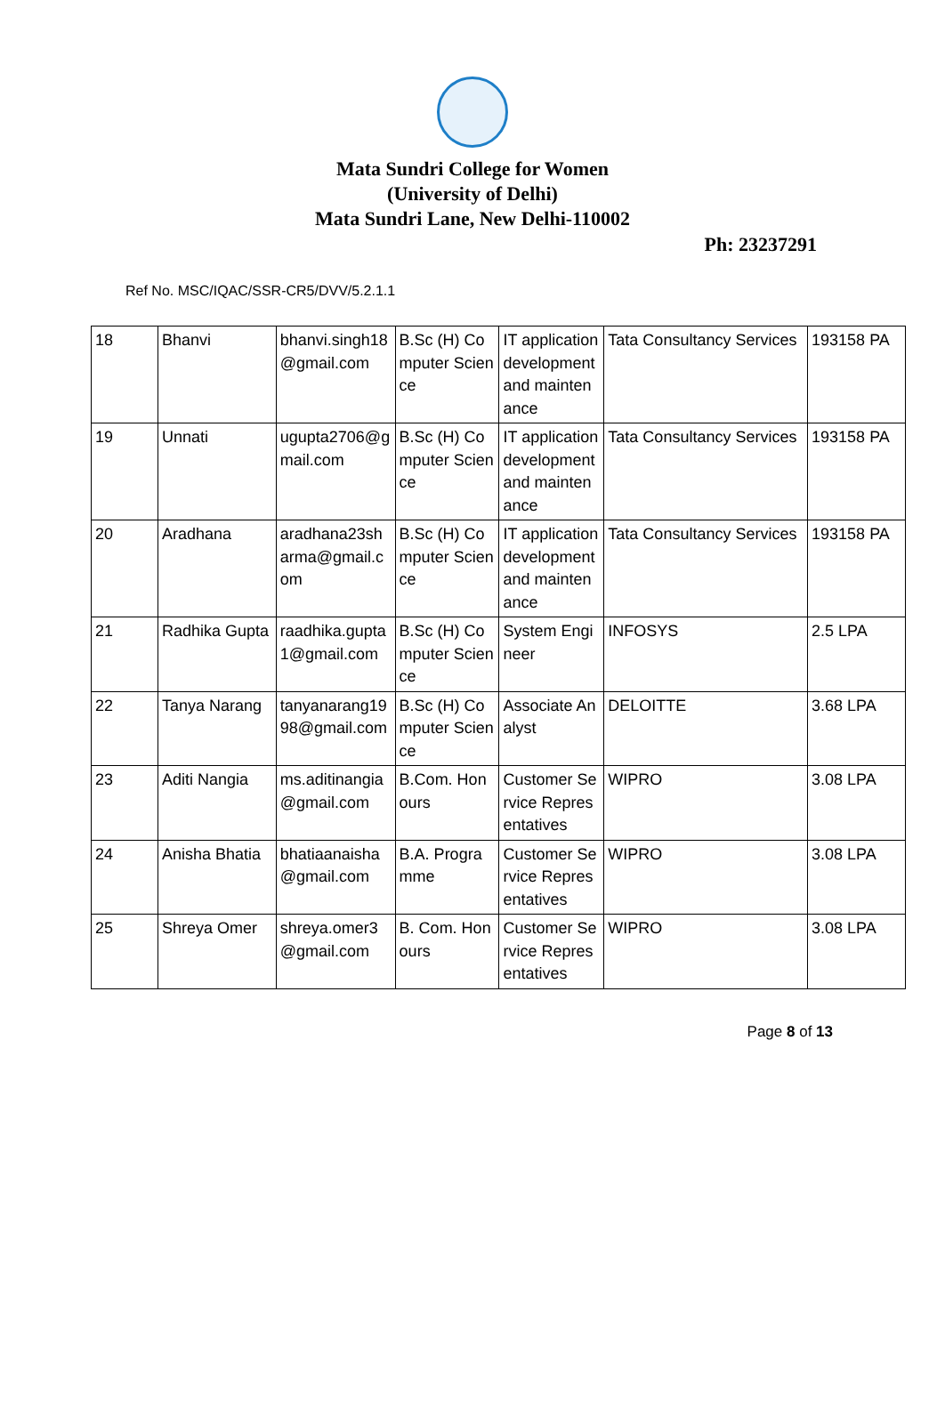Mata Sundri College for Women
(University of Delhi)
Mata Sundri Lane, New Delhi-110002
Ph: 23237291
Ref No. MSC/IQAC/SSR-CR5/DVV/5.2.1.1
| 18 | Bhanvi | bhanvi.singh18@gmail.com | B.Sc (H) Computer Science | IT application development and maintenance | Tata Consultancy Services | 193158 PA |
| 19 | Unnati | ugupta2706@gmail.com | B.Sc (H) Computer Science | IT application development and maintenance | Tata Consultancy Services | 193158 PA |
| 20 | Aradhana | aradhana23sharma@gmail.com | B.Sc (H) Computer Science | IT application development and maintenance | Tata Consultancy Services | 193158 PA |
| 21 | Radhika Gupta | raadhika.gupta1@gmail.com | B.Sc (H) Computer Science | System Engineer | INFOSYS | 2.5 LPA |
| 22 | Tanya Narang | tanyanarang1998@gmail.com | B.Sc (H) Computer Science | Associate Analyst | DELOITTE | 3.68 LPA |
| 23 | Aditi Nangia | ms.aditinangia@gmail.com | B.Com. Honours | Customer Service Representatives | WIPRO | 3.08 LPA |
| 24 | Anisha Bhatia | bhatiaanaisha@gmail.com | B.A. Programme | Customer Service Representatives | WIPRO | 3.08 LPA |
| 25 | Shreya Omer | shreya.omer3@gmail.com | B. Com. Honours | Customer Service Representatives | WIPRO | 3.08 LPA |
Page 8 of 13